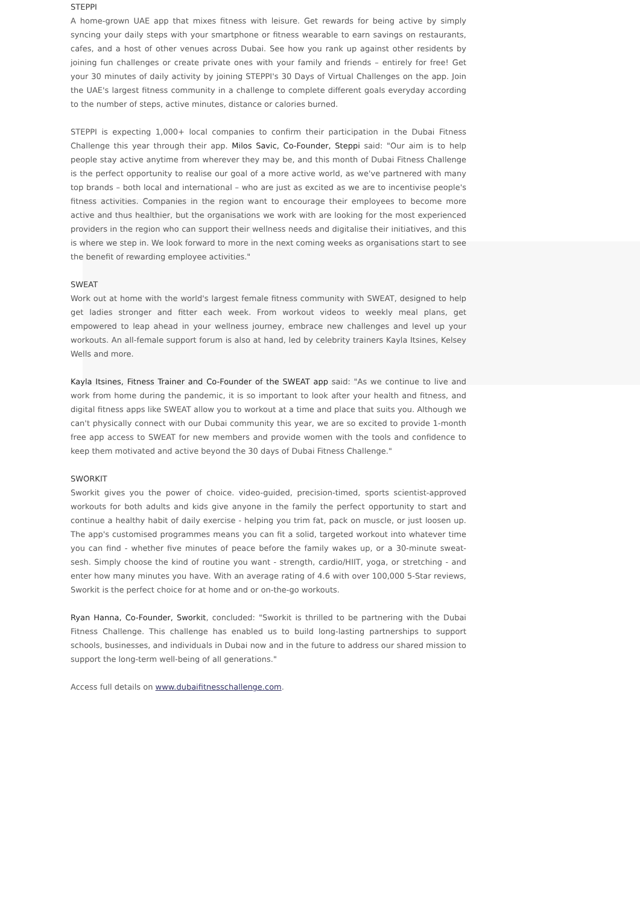STEPPI
A home-grown UAE app that mixes fitness with leisure. Get rewards for being active by simply syncing your daily steps with your smartphone or fitness wearable to earn savings on restaurants, cafes, and a host of other venues across Dubai. See how you rank up against other residents by joining fun challenges or create private ones with your family and friends – entirely for free! Get your 30 minutes of daily activity by joining STEPPI's 30 Days of Virtual Challenges on the app. Join the UAE's largest fitness community in a challenge to complete different goals everyday according to the number of steps, active minutes, distance or calories burned.
STEPPI is expecting 1,000+ local companies to confirm their participation in the Dubai Fitness Challenge this year through their app. Milos Savic, Co-Founder, Steppi said: "Our aim is to help people stay active anytime from wherever they may be, and this month of Dubai Fitness Challenge is the perfect opportunity to realise our goal of a more active world, as we've partnered with many top brands – both local and international – who are just as excited as we are to incentivise people's fitness activities. Companies in the region want to encourage their employees to become more active and thus healthier, but the organisations we work with are looking for the most experienced providers in the region who can support their wellness needs and digitalise their initiatives, and this is where we step in. We look forward to more in the next coming weeks as organisations start to see the benefit of rewarding employee activities."
SWEAT
Work out at home with the world's largest female fitness community with SWEAT, designed to help get ladies stronger and fitter each week. From workout videos to weekly meal plans, get empowered to leap ahead in your wellness journey, embrace new challenges and level up your workouts. An all-female support forum is also at hand, led by celebrity trainers Kayla Itsines, Kelsey Wells and more.
Kayla Itsines, Fitness Trainer and Co-Founder of the SWEAT app said: "As we continue to live and work from home during the pandemic, it is so important to look after your health and fitness, and digital fitness apps like SWEAT allow you to workout at a time and place that suits you. Although we can't physically connect with our Dubai community this year, we are so excited to provide 1-month free app access to SWEAT for new members and provide women with the tools and confidence to keep them motivated and active beyond the 30 days of Dubai Fitness Challenge."
SWORKIT
Sworkit gives you the power of choice. video-guided, precision-timed, sports scientist-approved workouts for both adults and kids give anyone in the family the perfect opportunity to start and continue a healthy habit of daily exercise - helping you trim fat, pack on muscle, or just loosen up. The app's customised programmes means you can fit a solid, targeted workout into whatever time you can find - whether five minutes of peace before the family wakes up, or a 30-minute sweat-sesh. Simply choose the kind of routine you want - strength, cardio/HIIT, yoga, or stretching - and enter how many minutes you have. With an average rating of 4.6 with over 100,000 5-Star reviews, Sworkit is the perfect choice for at home and or on-the-go workouts.
Ryan Hanna, Co-Founder, Sworkit, concluded: "Sworkit is thrilled to be partnering with the Dubai Fitness Challenge. This challenge has enabled us to build long-lasting partnerships to support schools, businesses, and individuals in Dubai now and in the future to address our shared mission to support the long-term well-being of all generations."
Access full details on www.dubaifitnesschallenge.com.